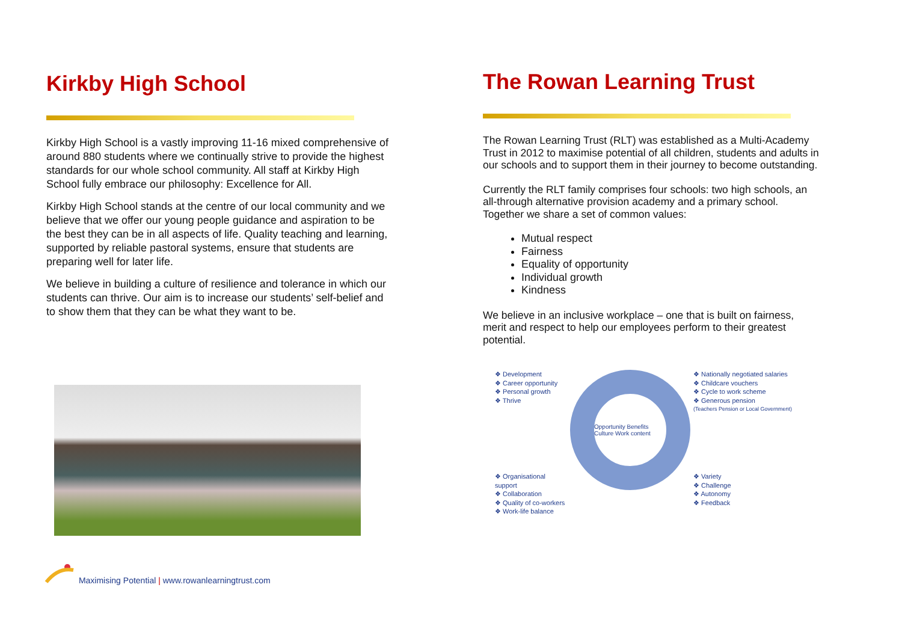Kirkby High School
Kirkby High School is a vastly improving 11-16 mixed comprehensive of around 880 students where we continually strive to provide the highest standards for our whole school community. All staff at Kirkby High School fully embrace our philosophy: Excellence for All.
Kirkby High School stands at the centre of our local community and we believe that we offer our young people guidance and aspiration to be the best they can be in all aspects of life. Quality teaching and learning, supported by reliable pastoral systems, ensure that students are preparing well for later life.
We believe in building a culture of resilience and tolerance in which our students can thrive. Our aim is to increase our students’ self-belief and to show them that they can be what they want to be.
Maximising Potential | www.rowanlearningtrust.com
The Rowan Learning Trust
The Rowan Learning Trust (RLT) was established as a Multi-Academy Trust in 2012 to maximise potential of all children, students and adults in our schools and to support them in their journey to become outstanding.
Currently the RLT family comprises four schools: two high schools, an all-through alternative provision academy and a primary school. Together we share a set of common values:
Mutual respect
Fairness
Equality of opportunity
Individual growth
Kindness
We believe in an inclusive workplace – one that is built on fairness, merit and respect to help our employees perform to their greatest potential.
❖ Development
❖ Career opportunity
❖ Personal growth
❖ Thrive
Opportunity Benefits Culture Work content
❖ Nationally negotiated salaries
❖ Childcare vouchers
❖ Cycle to work scheme
❖ Generous pension
(Teachers Pension or Local Government)
❖ Organisational support
❖ Collaboration
❖ Quality of co-workers
❖ Work-life balance
❖ Variety
❖ Challenge
❖ Autonomy
❖ Feedback